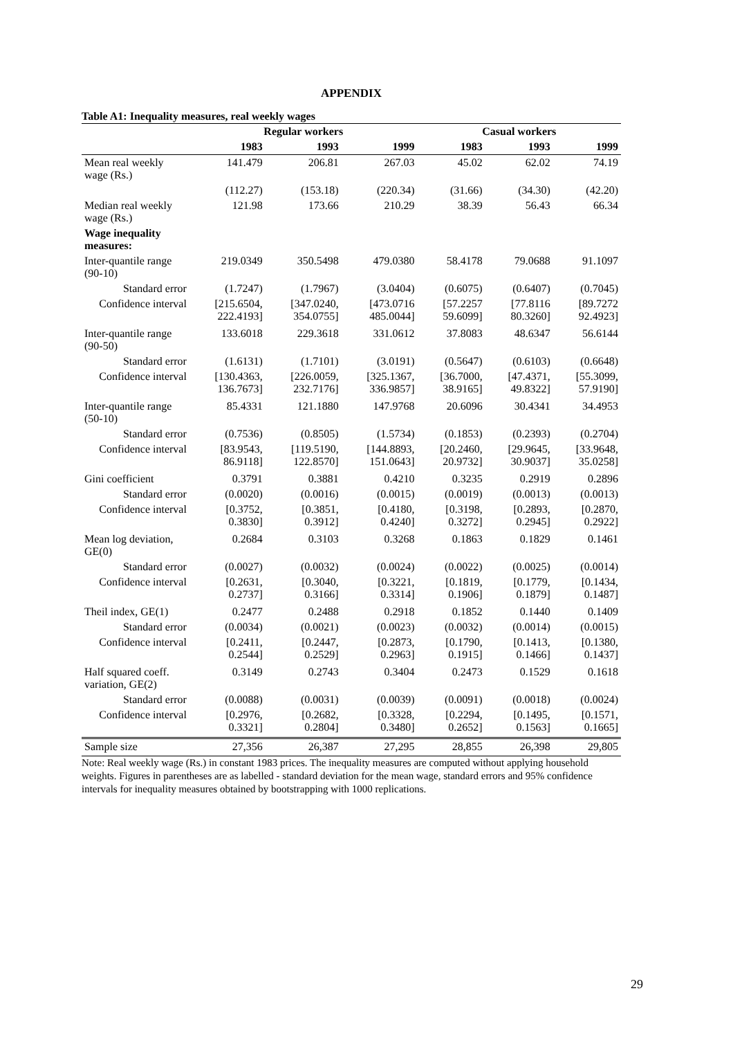APPENDIX
Table A1: Inequality measures, real weekly wages
| | Regular workers | | | Casual workers | | |
| --- | --- | --- | --- | --- | --- | --- |
| | 1983 | 1993 | 1999 | 1983 | 1993 | 1999 |
| Mean real weekly wage (Rs.) | 141.479 | 206.81 | 267.03 | 45.02 | 62.02 | 74.19 |
| | (112.27) | (153.18) | (220.34) | (31.66) | (34.30) | (42.20) |
| Median real weekly wage (Rs.) | 121.98 | 173.66 | 210.29 | 38.39 | 56.43 | 66.34 |
| Wage inequality measures: | | | | | | |
| Inter-quantile range (90-10) | 219.0349 | 350.5498 | 479.0380 | 58.4178 | 79.0688 | 91.1097 |
| Standard error | (1.7247) | (1.7967) | (3.0404) | (0.6075) | (0.6407) | (0.7045) |
| Confidence interval | [215.6504, 222.4193] | [347.0240, 354.0755] | [473.0716 485.0044] | [57.2257 59.6099] | [77.8116 80.3260] | [89.7272 92.4923] |
| Inter-quantile range (90-50) | 133.6018 | 229.3618 | 331.0612 | 37.8083 | 48.6347 | 56.6144 |
| Standard error | (1.6131) | (1.7101) | (3.0191) | (0.5647) | (0.6103) | (0.6648) |
| Confidence interval | [130.4363, 136.7673] | [226.0059, 232.7176] | [325.1367, 336.9857] | [36.7000, 38.9165] | [47.4371, 49.8322] | [55.3099, 57.9190] |
| Inter-quantile range (50-10) | 85.4331 | 121.1880 | 147.9768 | 20.6096 | 30.4341 | 34.4953 |
| Standard error | (0.7536) | (0.8505) | (1.5734) | (0.1853) | (0.2393) | (0.2704) |
| Confidence interval | [83.9543, 86.9118] | [119.5190, 122.8570] | [144.8893, 151.0643] | [20.2460, 20.9732] | [29.9645, 30.9037] | [33.9648, 35.0258] |
| Gini coefficient | 0.3791 | 0.3881 | 0.4210 | 0.3235 | 0.2919 | 0.2896 |
| Standard error | (0.0020) | (0.0016) | (0.0015) | (0.0019) | (0.0013) | (0.0013) |
| Confidence interval | [0.3752, 0.3830] | [0.3851, 0.3912] | [0.4180, 0.4240] | [0.3198, 0.3272] | [0.2893, 0.2945] | [0.2870, 0.2922] |
| Mean log deviation, GE(0) | 0.2684 | 0.3103 | 0.3268 | 0.1863 | 0.1829 | 0.1461 |
| Standard error | (0.0027) | (0.0032) | (0.0024) | (0.0022) | (0.0025) | (0.0014) |
| Confidence interval | [0.2631, 0.2737] | [0.3040, 0.3166] | [0.3221, 0.3314] | [0.1819, 0.1906] | [0.1779, 0.1879] | [0.1434, 0.1487] |
| Theil index, GE(1) | 0.2477 | 0.2488 | 0.2918 | 0.1852 | 0.1440 | 0.1409 |
| Standard error | (0.0034) | (0.0021) | (0.0023) | (0.0032) | (0.0014) | (0.0015) |
| Confidence interval | [0.2411, 0.2544] | [0.2447, 0.2529] | [0.2873, 0.2963] | [0.1790, 0.1915] | [0.1413, 0.1466] | [0.1380, 0.1437] |
| Half squared coeff. variation, GE(2) | 0.3149 | 0.2743 | 0.3404 | 0.2473 | 0.1529 | 0.1618 |
| Standard error | (0.0088) | (0.0031) | (0.0039) | (0.0091) | (0.0018) | (0.0024) |
| Confidence interval | [0.2976, 0.3321] | [0.2682, 0.2804] | [0.3328, 0.3480] | [0.2294, 0.2652] | [0.1495, 0.1563] | [0.1571, 0.1665] |
| Sample size | 27,356 | 26,387 | 27,295 | 28,855 | 26,398 | 29,805 |
Note: Real weekly wage (Rs.) in constant 1983 prices. The inequality measures are computed without applying household weights. Figures in parentheses are as labelled - standard deviation for the mean wage, standard errors and 95% confidence intervals for inequality measures obtained by bootstrapping with 1000 replications.
29